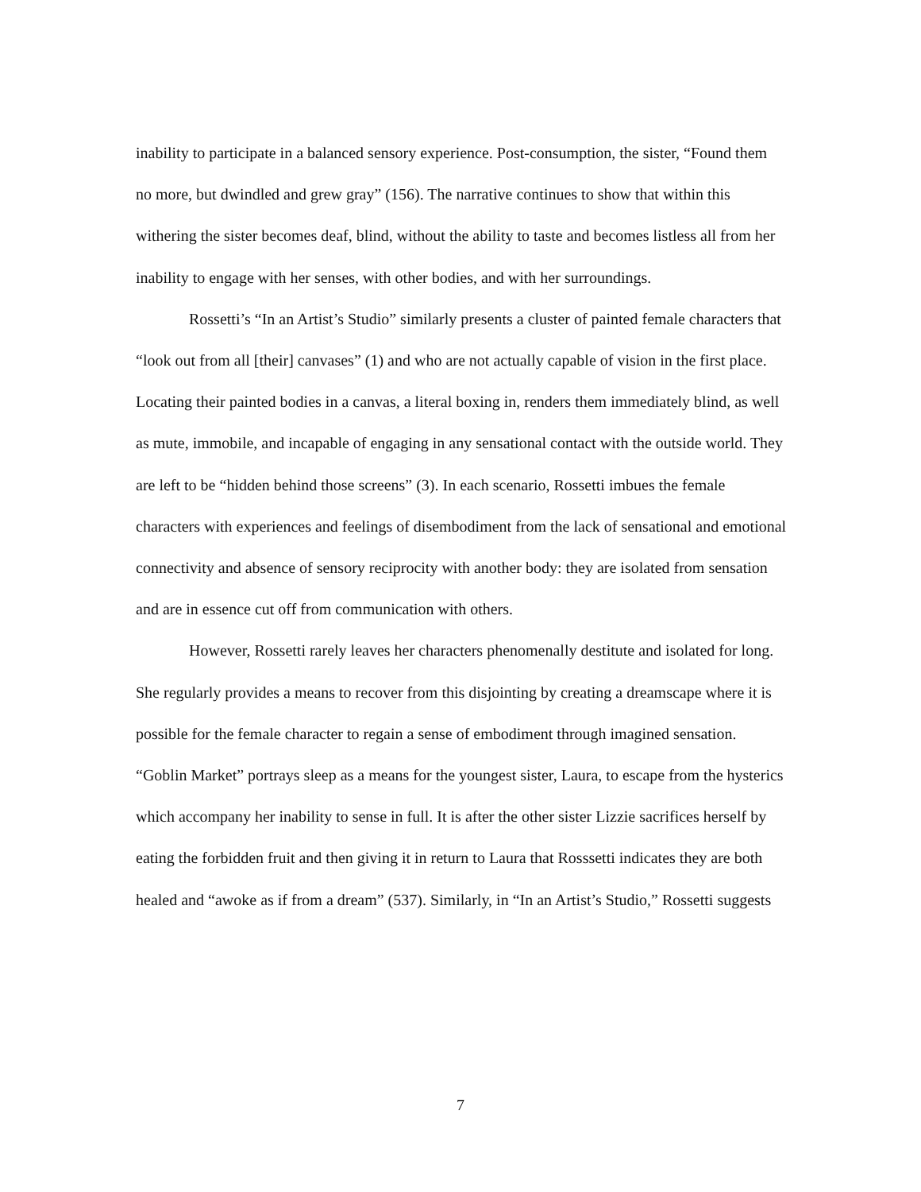inability to participate in a balanced sensory experience. Post-consumption, the sister, “Found them no more, but dwindled and grew gray” (156). The narrative continues to show that within this withering the sister becomes deaf, blind, without the ability to taste and becomes listless all from her inability to engage with her senses, with other bodies, and with her surroundings.
Rossetti’s “In an Artist’s Studio” similarly presents a cluster of painted female characters that “look out from all [their] canvases” (1) and who are not actually capable of vision in the first place. Locating their painted bodies in a canvas, a literal boxing in, renders them immediately blind, as well as mute, immobile, and incapable of engaging in any sensational contact with the outside world. They are left to be “hidden behind those screens” (3). In each scenario, Rossetti imbues the female characters with experiences and feelings of disembodiment from the lack of sensational and emotional connectivity and absence of sensory reciprocity with another body: they are isolated from sensation and are in essence cut off from communication with others.
However, Rossetti rarely leaves her characters phenomenally destitute and isolated for long. She regularly provides a means to recover from this disjointing by creating a dreamscape where it is possible for the female character to regain a sense of embodiment through imagined sensation. “Goblin Market” portrays sleep as a means for the youngest sister, Laura, to escape from the hysterics which accompany her inability to sense in full. It is after the other sister Lizzie sacrifices herself by eating the forbidden fruit and then giving it in return to Laura that Rosssetti indicates they are both healed and “awoke as if from a dream” (537). Similarly, in “In an Artist’s Studio,” Rossetti suggests
7